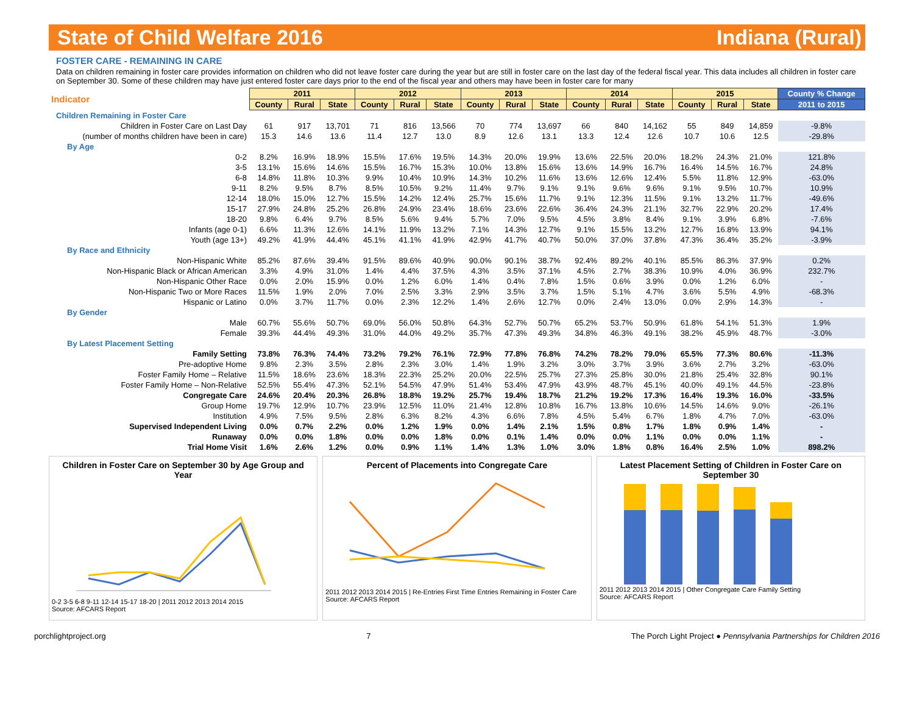State of Child Welfare 2016 Indiana (Rural)
FOSTER CARE - REMAINING IN CARE
Data on children remaining in foster care provides information on children who did not leave foster care during the year but are still in foster care on the last day of the federal fiscal year. This data includes all children in foster care on September 30. Some of these children may have just entered foster care days prior to the end of the fiscal year and others may have been in foster care for many
| Indicator | 2011 | | | 2012 | | | 2013 | | | 2014 | | | 2015 | | | County % Change |
| | County | Rural | State | County | Rural | State | County | Rural | State | County | Rural | State | County | Rural | State | 2011 to 2015 |
| Children Remaining in Foster Care | | | | | | | | | | | | | | | | |
| Children in Foster Care on Last Day | 61 | 917 | 13,701 | 71 | 816 | 13,566 | 70 | 774 | 13,697 | 66 | 840 | 14,162 | 55 | 849 | 14,859 | -9.8% |
| (number of months children have been in care) | 15.3 | 14.6 | 13.6 | 11.4 | 12.7 | 13.0 | 8.9 | 12.6 | 13.1 | 13.3 | 12.4 | 12.6 | 10.7 | 10.6 | 12.5 | -29.8% |
| By Age | | | | | | | | | | | | | | | | |
| 0-2 | 8.2% | 16.9% | 18.9% | 15.5% | 17.6% | 19.5% | 14.3% | 20.0% | 19.9% | 13.6% | 22.5% | 20.0% | 18.2% | 24.3% | 21.0% | 121.8% |
| 3-5 | 13.1% | 15.6% | 14.6% | 15.5% | 16.7% | 15.3% | 10.0% | 13.8% | 15.6% | 13.6% | 14.9% | 16.7% | 16.4% | 14.5% | 16.7% | 24.8% |
| 6-8 | 14.8% | 11.8% | 10.3% | 9.9% | 10.4% | 10.9% | 14.3% | 10.2% | 11.6% | 13.6% | 12.6% | 12.4% | 5.5% | 11.8% | 12.9% | -63.0% |
| 9-11 | 8.2% | 9.5% | 8.7% | 8.5% | 10.5% | 9.2% | 11.4% | 9.7% | 9.1% | 9.1% | 9.6% | 9.6% | 9.1% | 9.5% | 10.7% | 10.9% |
| 12-14 | 18.0% | 15.0% | 12.7% | 15.5% | 14.2% | 12.4% | 25.7% | 15.6% | 11.7% | 9.1% | 12.3% | 11.5% | 9.1% | 13.2% | 11.7% | -49.6% |
| 15-17 | 27.9% | 24.8% | 25.2% | 26.8% | 24.9% | 23.4% | 18.6% | 23.6% | 22.6% | 36.4% | 24.3% | 21.1% | 32.7% | 22.9% | 20.2% | 17.4% |
| 18-20 | 9.8% | 6.4% | 9.7% | 8.5% | 5.6% | 9.4% | 5.7% | 7.0% | 9.5% | 4.5% | 3.8% | 8.4% | 9.1% | 3.9% | 6.8% | -7.6% |
| Infants (age 0-1) | 6.6% | 11.3% | 12.6% | 14.1% | 11.9% | 13.2% | 7.1% | 14.3% | 12.7% | 9.1% | 15.5% | 13.2% | 12.7% | 16.8% | 13.9% | 94.1% |
| Youth (age 13+) | 49.2% | 41.9% | 44.4% | 45.1% | 41.1% | 41.9% | 42.9% | 41.7% | 40.7% | 50.0% | 37.0% | 37.8% | 47.3% | 36.4% | 35.2% | -3.9% |
| By Race and Ethnicity | | | | | | | | | | | | | | | | |
| Non-Hispanic White | 85.2% | 87.6% | 39.4% | 91.5% | 89.6% | 40.9% | 90.0% | 90.1% | 38.7% | 92.4% | 89.2% | 40.1% | 85.5% | 86.3% | 37.9% | 0.2% |
| Non-Hispanic Black or African American | 3.3% | 4.9% | 31.0% | 1.4% | 4.4% | 37.5% | 4.3% | 3.5% | 37.1% | 4.5% | 2.7% | 38.3% | 10.9% | 4.0% | 36.9% | 232.7% |
| Non-Hispanic Other Race | 0.0% | 2.0% | 15.9% | 0.0% | 1.2% | 6.0% | 1.4% | 0.4% | 7.8% | 1.5% | 0.6% | 3.9% | 0.0% | 1.2% | 6.0% | - |
| Non-Hispanic Two or More Races | 11.5% | 1.9% | 2.0% | 7.0% | 2.5% | 3.3% | 2.9% | 3.5% | 3.7% | 1.5% | 5.1% | 4.7% | 3.6% | 5.5% | 4.9% | -68.3% |
| Hispanic or Latino | 0.0% | 3.7% | 11.7% | 0.0% | 2.3% | 12.2% | 1.4% | 2.6% | 12.7% | 0.0% | 2.4% | 13.0% | 0.0% | 2.9% | 14.3% | - |
| By Gender | | | | | | | | | | | | | | | | |
| Male | 60.7% | 55.6% | 50.7% | 69.0% | 56.0% | 50.8% | 64.3% | 52.7% | 50.7% | 65.2% | 53.7% | 50.9% | 61.8% | 54.1% | 51.3% | 1.9% |
| Female | 39.3% | 44.4% | 49.3% | 31.0% | 44.0% | 49.2% | 35.7% | 47.3% | 49.3% | 34.8% | 46.3% | 49.1% | 38.2% | 45.9% | 48.7% | -3.0% |
| By Latest Placement Setting | | | | | | | | | | | | | | | | |
| Family Setting | 73.8% | 76.3% | 74.4% | 73.2% | 79.2% | 76.1% | 72.9% | 77.8% | 76.8% | 74.2% | 78.2% | 79.0% | 65.5% | 77.3% | 80.6% | -11.3% |
| Pre-adoptive Home | 9.8% | 2.3% | 3.5% | 2.8% | 2.3% | 3.0% | 1.4% | 1.9% | 3.2% | 3.0% | 3.7% | 3.9% | 3.6% | 2.7% | 3.2% | -63.0% |
| Foster Family Home – Relative | 11.5% | 18.6% | 23.6% | 18.3% | 22.3% | 25.2% | 20.0% | 22.5% | 25.7% | 27.3% | 25.8% | 30.0% | 21.8% | 25.4% | 32.8% | 90.1% |
| Foster Family Home – Non-Relative | 52.5% | 55.4% | 47.3% | 52.1% | 54.5% | 47.9% | 51.4% | 53.4% | 47.9% | 43.9% | 48.7% | 45.1% | 40.0% | 49.1% | 44.5% | -23.8% |
| Congregate Care | 24.6% | 20.4% | 20.3% | 26.8% | 18.8% | 19.2% | 25.7% | 19.4% | 18.7% | 21.2% | 19.2% | 17.3% | 16.4% | 19.3% | 16.0% | -33.5% |
| Group Home | 19.7% | 12.9% | 10.7% | 23.9% | 12.5% | 11.0% | 21.4% | 12.8% | 10.8% | 16.7% | 13.8% | 10.6% | 14.5% | 14.6% | 9.0% | -26.1% |
| Institution | 4.9% | 7.5% | 9.5% | 2.8% | 6.3% | 8.2% | 4.3% | 6.6% | 7.8% | 4.5% | 5.4% | 6.7% | 1.8% | 4.7% | 7.0% | -63.0% |
| Supervised Independent Living | 0.0% | 0.7% | 2.2% | 0.0% | 1.2% | 1.9% | 0.0% | 1.4% | 2.1% | 1.5% | 0.8% | 1.7% | 1.8% | 0.9% | 1.4% | - |
| Runaway | 0.0% | 0.0% | 1.8% | 0.0% | 0.0% | 1.8% | 0.0% | 0.1% | 1.4% | 0.0% | 0.0% | 1.1% | 0.0% | 0.0% | 1.1% | - |
| Trial Home Visit | 1.6% | 2.6% | 1.2% | 0.0% | 0.9% | 1.1% | 1.4% | 1.3% | 1.0% | 3.0% | 1.8% | 0.8% | 16.4% | 2.5% | 1.0% | 898.2% |
Children in Foster Care on September 30 by Age Group and Year
0-2 3-5 6-8 9-11 12-14 15-17 18-20 | 2011 2012 2013 2014 2015
Source: AFCARS Report
Percent of Placements into Congregate Care
2011 2012 2013 2014 2015 | Re-Entries First Time Entries Remaining in Foster Care
Source: AFCARS Report
Latest Placement Setting of Children in Foster Care on September 30
2011 2012 2013 2014 2015 | Other Congregate Care Family Setting
Source: AFCARS Report
porchlightproject.org 7 The Porch Light Project ● Pennsylvania Partnerships for Children 2016